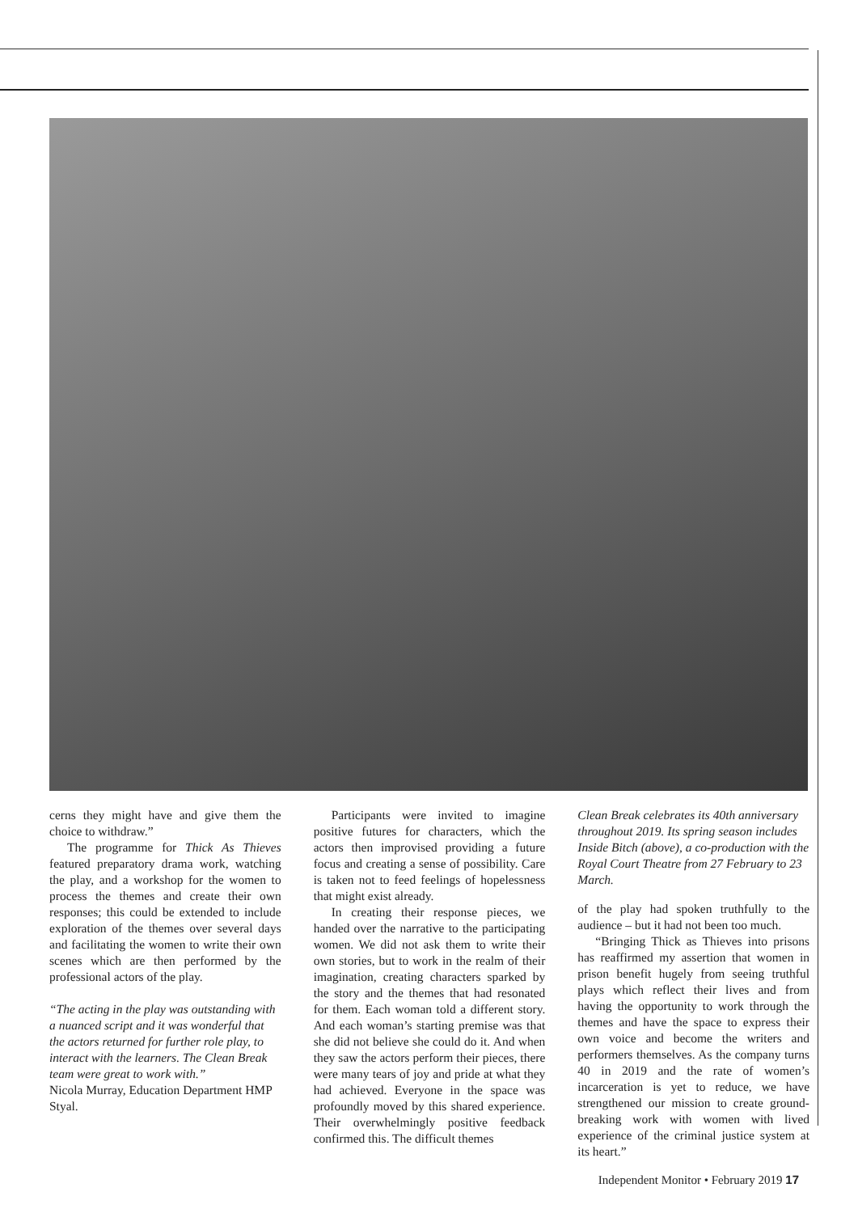cerns they might have and give them the choice to withdraw.”
The programme for Thick As Thieves featured preparatory drama work, watching the play, and a workshop for the women to process the themes and create their own responses; this could be extended to include exploration of the themes over several days and facilitating the women to write their own scenes which are then performed by the professional actors of the play.
“The acting in the play was outstanding with a nuanced script and it was wonderful that the actors returned for further role play, to interact with the learners. The Clean Break team were great to work with.”
Nicola Murray, Education Department HMP Styal.
Participants were invited to imagine positive futures for characters, which the actors then improvised providing a future focus and creating a sense of possibility. Care is taken not to feed feelings of hopelessness that might exist already.
In creating their response pieces, we handed over the narrative to the participating women. We did not ask them to write their own stories, but to work in the realm of their imagination, creating characters sparked by the story and the themes that had resonated for them. Each woman told a different story. And each woman’s starting premise was that she did not believe she could do it. And when they saw the actors perform their pieces, there were many tears of joy and pride at what they had achieved. Everyone in the space was profoundly moved by this shared experience. Their overwhelmingly positive feedback confirmed this. The difficult themes
Clean Break celebrates its 40th anniversary throughout 2019. Its spring season includes Inside Bitch (above), a co-production with the Royal Court Theatre from 27 February to 23 March.
of the play had spoken truthfully to the audience – but it had not been too much.
“Bringing Thick as Thieves into prisons has reaffirmed my assertion that women in prison benefit hugely from seeing truthful plays which reflect their lives and from having the opportunity to work through the themes and have the space to express their own voice and become the writers and performers themselves. As the company turns 40 in 2019 and the rate of women’s incarceration is yet to reduce, we have strengthened our mission to create ground-breaking work with women with lived experience of the criminal justice system at its heart.”
Independent Monitor • February 2019 17